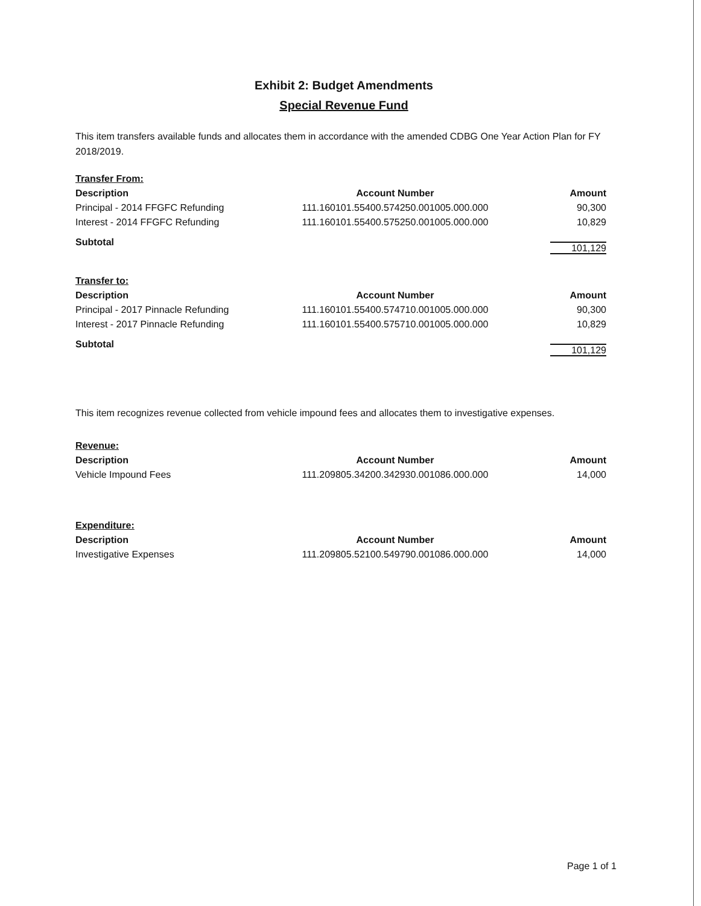Exhibit 2: Budget Amendments
Special Revenue Fund
This item transfers available funds and allocates them in accordance with the amended CDBG One Year Action Plan for FY 2018/2019.
| Transfer From: | | |
| Description | Account Number | Amount |
| Principal - 2014 FFGFC Refunding | 111.160101.55400.574250.001005.000.000 | 90,300 |
| Interest - 2014 FFGFC Refunding | 111.160101.55400.575250.001005.000.000 | 10,829 |
| Subtotal | | 101,129 |
| Transfer to: | | |
| Description | Account Number | Amount |
| Principal - 2017 Pinnacle Refunding | 111.160101.55400.574710.001005.000.000 | 90,300 |
| Interest - 2017 Pinnacle Refunding | 111.160101.55400.575710.001005.000.000 | 10,829 |
| Subtotal | | 101,129 |
This item recognizes revenue collected from vehicle impound fees and allocates them to investigative expenses.
| Revenue: | | |
| Description | Account Number | Amount |
| Vehicle Impound Fees | 111.209805.34200.342930.001086.000.000 | 14,000 |
| Expenditure: | | |
| Description | Account Number | Amount |
| Investigative Expenses | 111.209805.52100.549790.001086.000.000 | 14,000 |
Page 1 of 1